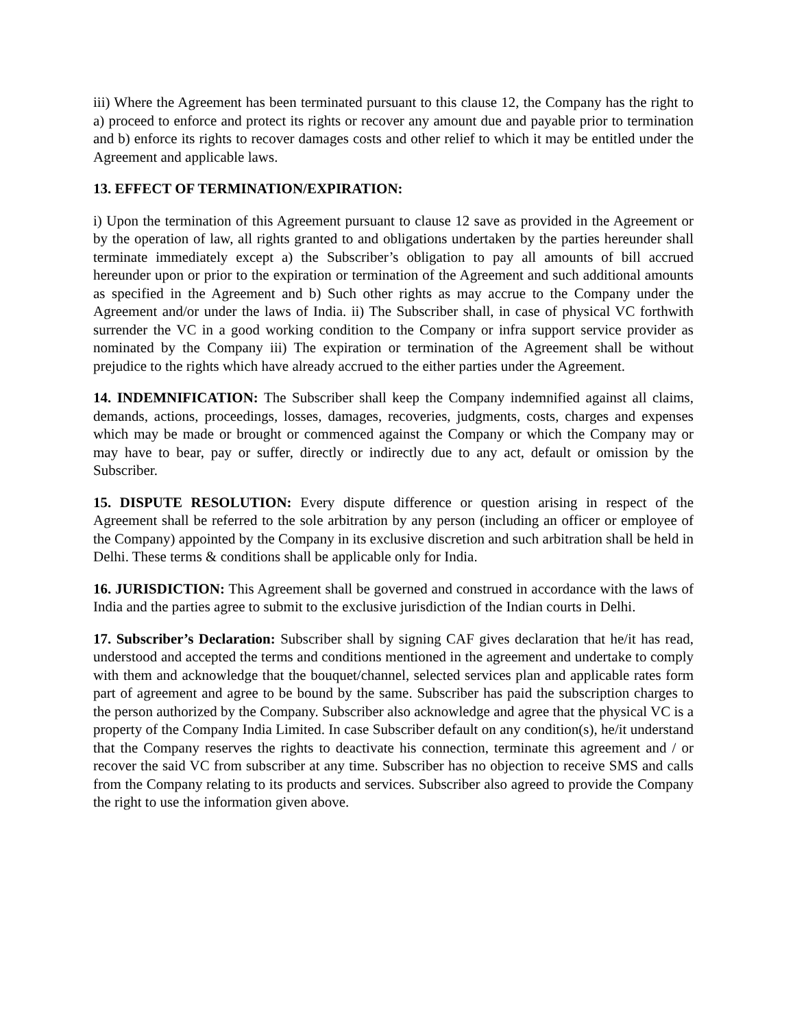iii) Where the Agreement has been terminated pursuant to this clause 12, the Company has the right to a) proceed to enforce and protect its rights or recover any amount due and payable prior to termination and b) enforce its rights to recover damages costs and other relief to which it may be entitled under the Agreement and applicable laws.
13. EFFECT OF TERMINATION/EXPIRATION:
i) Upon the termination of this Agreement pursuant to clause 12 save as provided in the Agreement or by the operation of law, all rights granted to and obligations undertaken by the parties hereunder shall terminate immediately except a) the Subscriber’s obligation to pay all amounts of bill accrued hereunder upon or prior to the expiration or termination of the Agreement and such additional amounts as specified in the Agreement and b) Such other rights as may accrue to the Company under the Agreement and/or under the laws of India. ii) The Subscriber shall, in case of physical VC forthwith surrender the VC in a good working condition to the Company or infra support service provider as nominated by the Company iii) The expiration or termination of the Agreement shall be without prejudice to the rights which have already accrued to the either parties under the Agreement.
14. INDEMNIFICATION: The Subscriber shall keep the Company indemnified against all claims, demands, actions, proceedings, losses, damages, recoveries, judgments, costs, charges and expenses which may be made or brought or commenced against the Company or which the Company may or may have to bear, pay or suffer, directly or indirectly due to any act, default or omission by the Subscriber.
15. DISPUTE RESOLUTION: Every dispute difference or question arising in respect of the Agreement shall be referred to the sole arbitration by any person (including an officer or employee of the Company) appointed by the Company in its exclusive discretion and such arbitration shall be held in Delhi. These terms & conditions shall be applicable only for India.
16. JURISDICTION: This Agreement shall be governed and construed in accordance with the laws of India and the parties agree to submit to the exclusive jurisdiction of the Indian courts in Delhi.
17. Subscriber’s Declaration: Subscriber shall by signing CAF gives declaration that he/it has read, understood and accepted the terms and conditions mentioned in the agreement and undertake to comply with them and acknowledge that the bouquet/channel, selected services plan and applicable rates form part of agreement and agree to be bound by the same. Subscriber has paid the subscription charges to the person authorized by the Company. Subscriber also acknowledge and agree that the physical VC is a property of the Company India Limited. In case Subscriber default on any condition(s), he/it understand that the Company reserves the rights to deactivate his connection, terminate this agreement and / or recover the said VC from subscriber at any time. Subscriber has no objection to receive SMS and calls from the Company relating to its products and services. Subscriber also agreed to provide the Company the right to use the information given above.